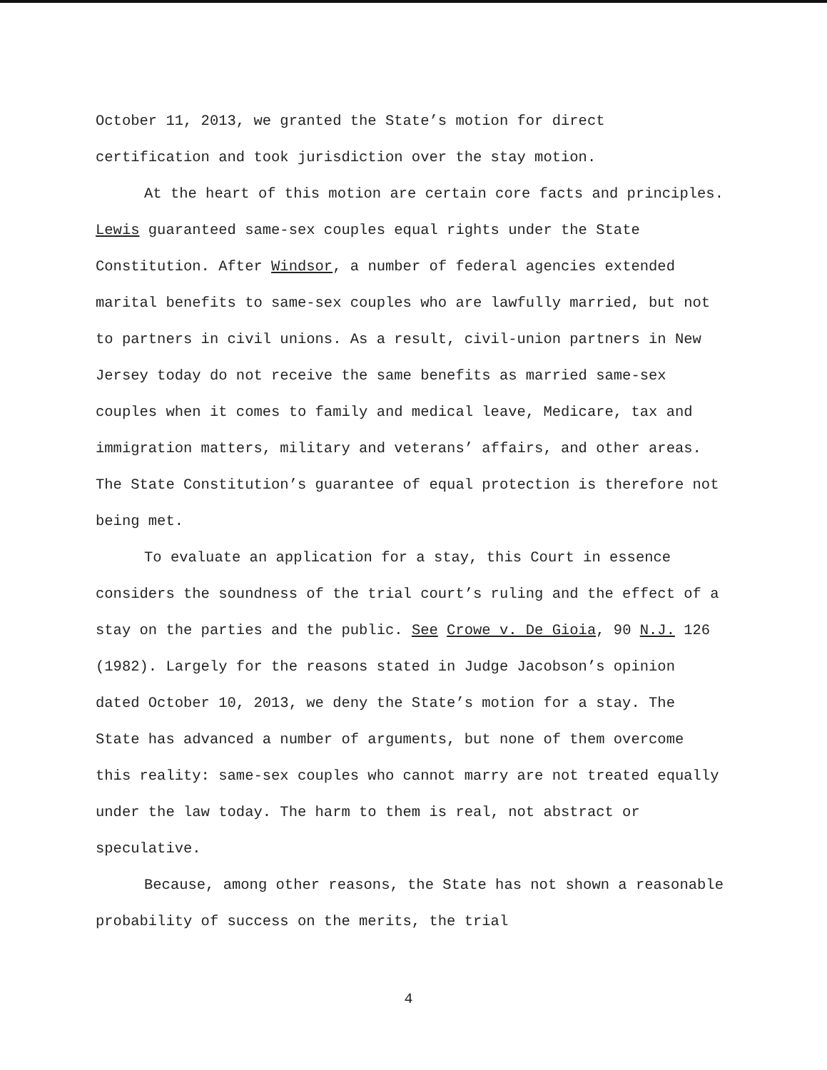October 11, 2013, we granted the State’s motion for direct certification and took jurisdiction over the stay motion.
At the heart of this motion are certain core facts and principles. Lewis guaranteed same-sex couples equal rights under the State Constitution. After Windsor, a number of federal agencies extended marital benefits to same-sex couples who are lawfully married, but not to partners in civil unions. As a result, civil-union partners in New Jersey today do not receive the same benefits as married same-sex couples when it comes to family and medical leave, Medicare, tax and immigration matters, military and veterans’ affairs, and other areas. The State Constitution’s guarantee of equal protection is therefore not being met.
To evaluate an application for a stay, this Court in essence considers the soundness of the trial court’s ruling and the effect of a stay on the parties and the public. See Crowe v. De Gioia, 90 N.J. 126 (1982). Largely for the reasons stated in Judge Jacobson’s opinion dated October 10, 2013, we deny the State’s motion for a stay. The State has advanced a number of arguments, but none of them overcome this reality: same-sex couples who cannot marry are not treated equally under the law today. The harm to them is real, not abstract or speculative.
Because, among other reasons, the State has not shown a reasonable probability of success on the merits, the trial
4